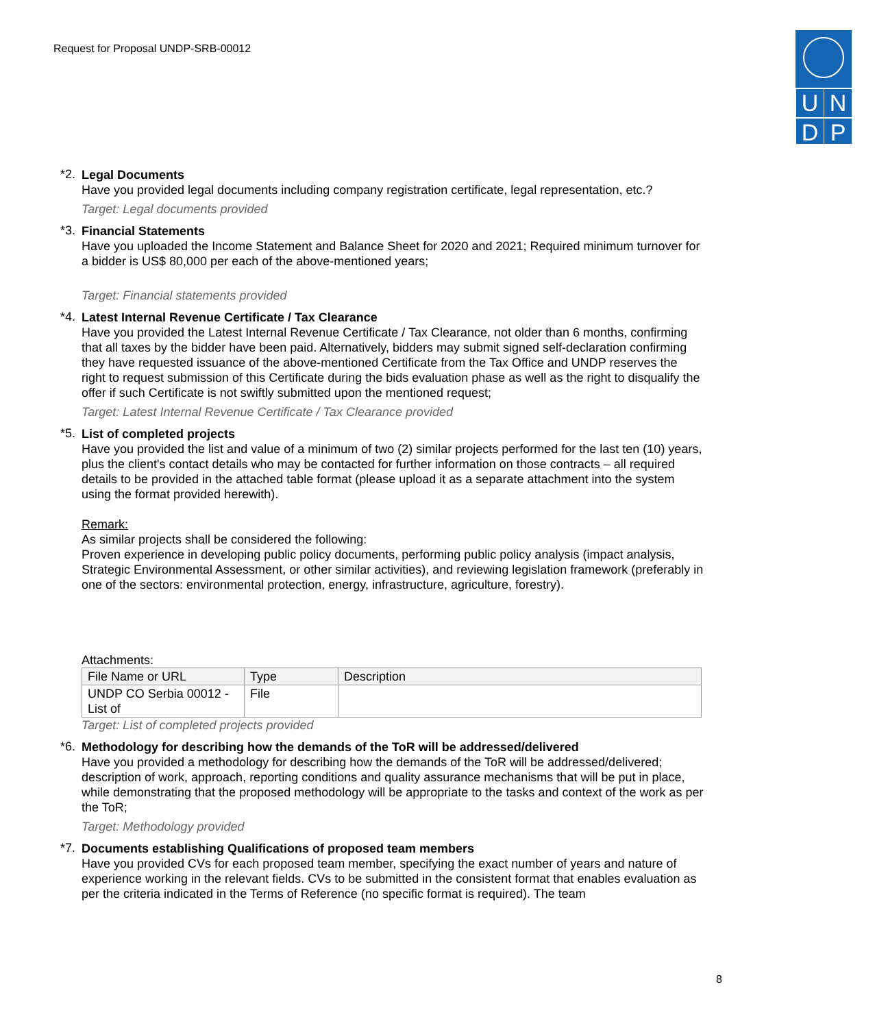Request for Proposal UNDP-SRB-00012
U
N
D
P
*2.
Legal Documents
Have you provided legal documents including company registration certificate, legal representation, etc.?
Target: Legal documents provided
*3.
Financial Statements
Have you uploaded the Income Statement and Balance Sheet for 2020 and 2021; Required minimum turnover for a bidder is US$ 80,000 per each of the above-mentioned years;
Target: Financial statements provided
*4.
Latest Internal Revenue Certificate / Tax Clearance
Have you provided the Latest Internal Revenue Certificate / Tax Clearance, not older than 6 months, confirming that all taxes by the bidder have been paid. Alternatively, bidders may submit signed self-declaration confirming they have requested issuance of the above-mentioned Certificate from the Tax Office and UNDP reserves the right to request submission of this Certificate during the bids evaluation phase as well as the right to disqualify the offer if such Certificate is not swiftly submitted upon the mentioned request;
Target: Latest Internal Revenue Certificate / Tax Clearance provided
*5.
List of completed projects
Have you provided the list and value of a minimum of two (2) similar projects performed for the last ten (10) years, plus the client's contact details who may be contacted for further information on those contracts – all required details to be provided in the attached table format (please upload it as a separate attachment into the system using the format provided herewith).
Remark:
As similar projects shall be considered the following:
Proven experience in developing public policy documents, performing public policy analysis (impact analysis, Strategic Environmental Assessment, or other similar activities), and reviewing legislation framework (preferably in one of the sectors: environmental protection, energy, infrastructure, agriculture, forestry).
Attachments:
| File Name or URL | Type | Description |
| --- | --- | --- |
| UNDP CO Serbia 00012 - List of | File | |
Target: List of completed projects provided
*6.
Methodology for describing how the demands of the ToR will be addressed/delivered
Have you provided a methodology for describing how the demands of the ToR will be addressed/delivered; description of work, approach, reporting conditions and quality assurance mechanisms that will be put in place, while demonstrating that the proposed methodology will be appropriate to the tasks and context of the work as per the ToR;
Target: Methodology provided
*7.
Documents establishing Qualifications of proposed team members
Have you provided CVs for each proposed team member, specifying the exact number of years and nature of experience working in the relevant fields. CVs to be submitted in the consistent format that enables evaluation as per the criteria indicated in the Terms of Reference (no specific format is required). The team
8